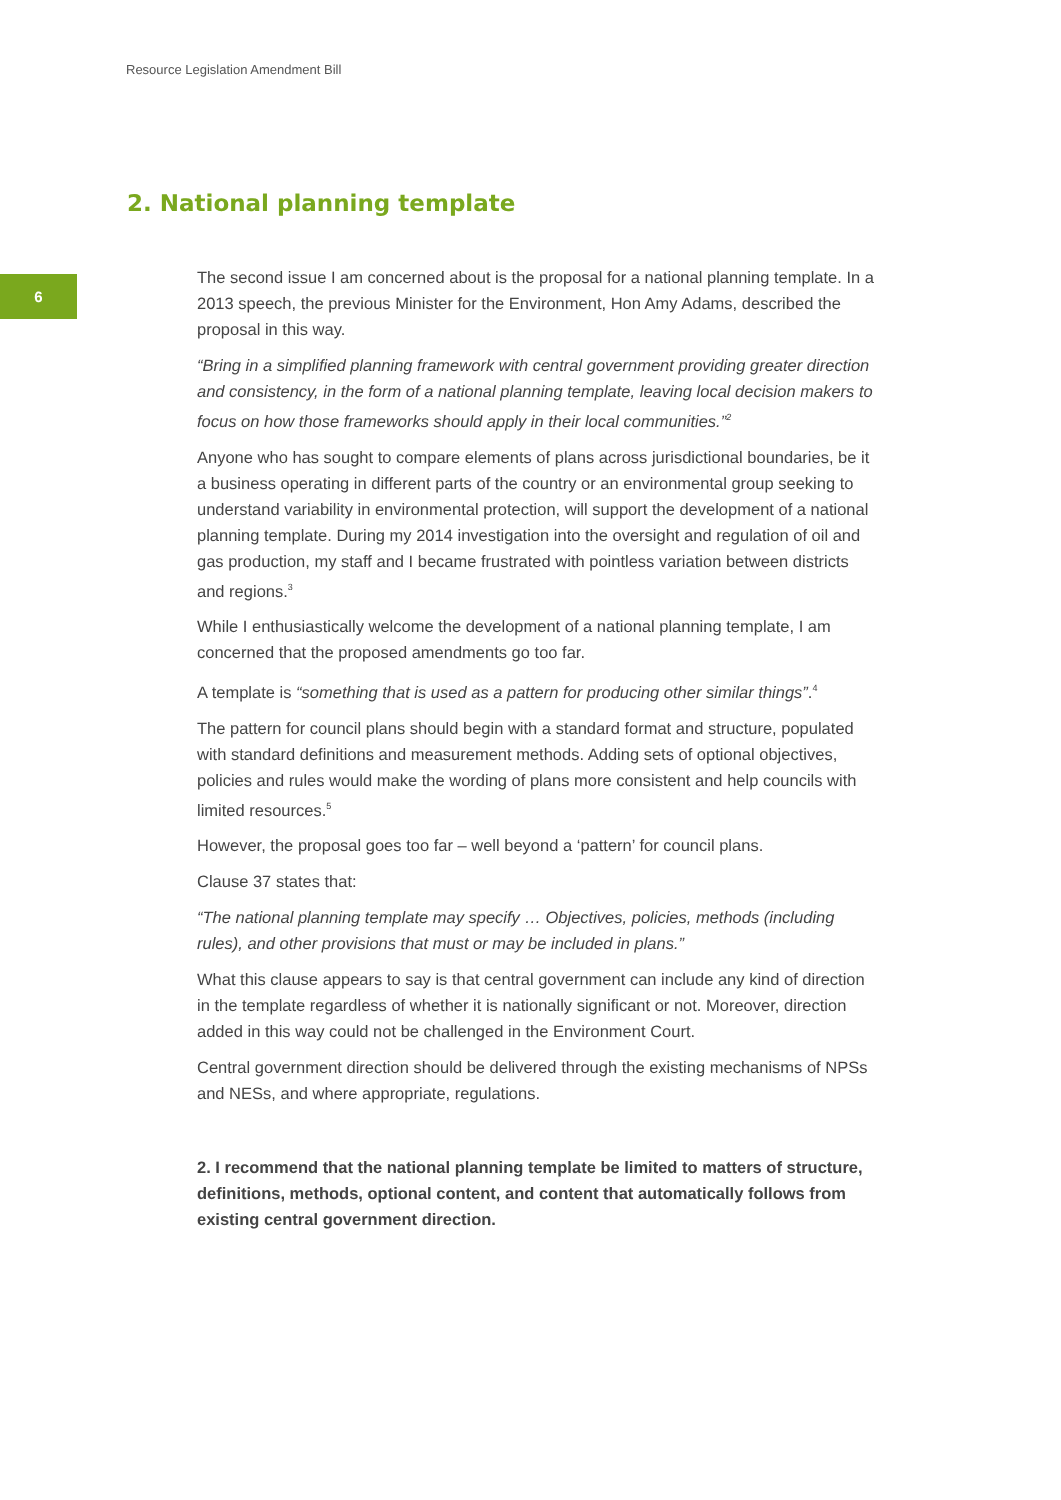Resource Legislation Amendment Bill
2. National planning template
6
The second issue I am concerned about is the proposal for a national planning template. In a 2013 speech, the previous Minister for the Environment, Hon Amy Adams, described the proposal in this way.
“Bring in a simplified planning framework with central government providing greater direction and consistency, in the form of a national planning template, leaving local decision makers to focus on how those frameworks should apply in their local communities.”<sup>2</sup>
Anyone who has sought to compare elements of plans across jurisdictional boundaries, be it a business operating in different parts of the country or an environmental group seeking to understand variability in environmental protection, will support the development of a national planning template. During my 2014 investigation into the oversight and regulation of oil and gas production, my staff and I became frustrated with pointless variation between districts and regions.<sup>3</sup>
While I enthusiastically welcome the development of a national planning template, I am concerned that the proposed amendments go too far.
A template is “something that is used as a pattern for producing other similar things”.<sup>4</sup>
The pattern for council plans should begin with a standard format and structure, populated with standard definitions and measurement methods. Adding sets of optional objectives, policies and rules would make the wording of plans more consistent and help councils with limited resources.<sup>5</sup>
However, the proposal goes too far – well beyond a ‘pattern’ for council plans.
Clause 37 states that:
“The national planning template may specify … Objectives, policies, methods (including rules), and other provisions that must or may be included in plans.”
What this clause appears to say is that central government can include any kind of direction in the template regardless of whether it is nationally significant or not. Moreover, direction added in this way could not be challenged in the Environment Court.
Central government direction should be delivered through the existing mechanisms of NPSs and NESs, and where appropriate, regulations.
2. I recommend that the national planning template be limited to matters of structure, definitions, methods, optional content, and content that automatically follows from existing central government direction.